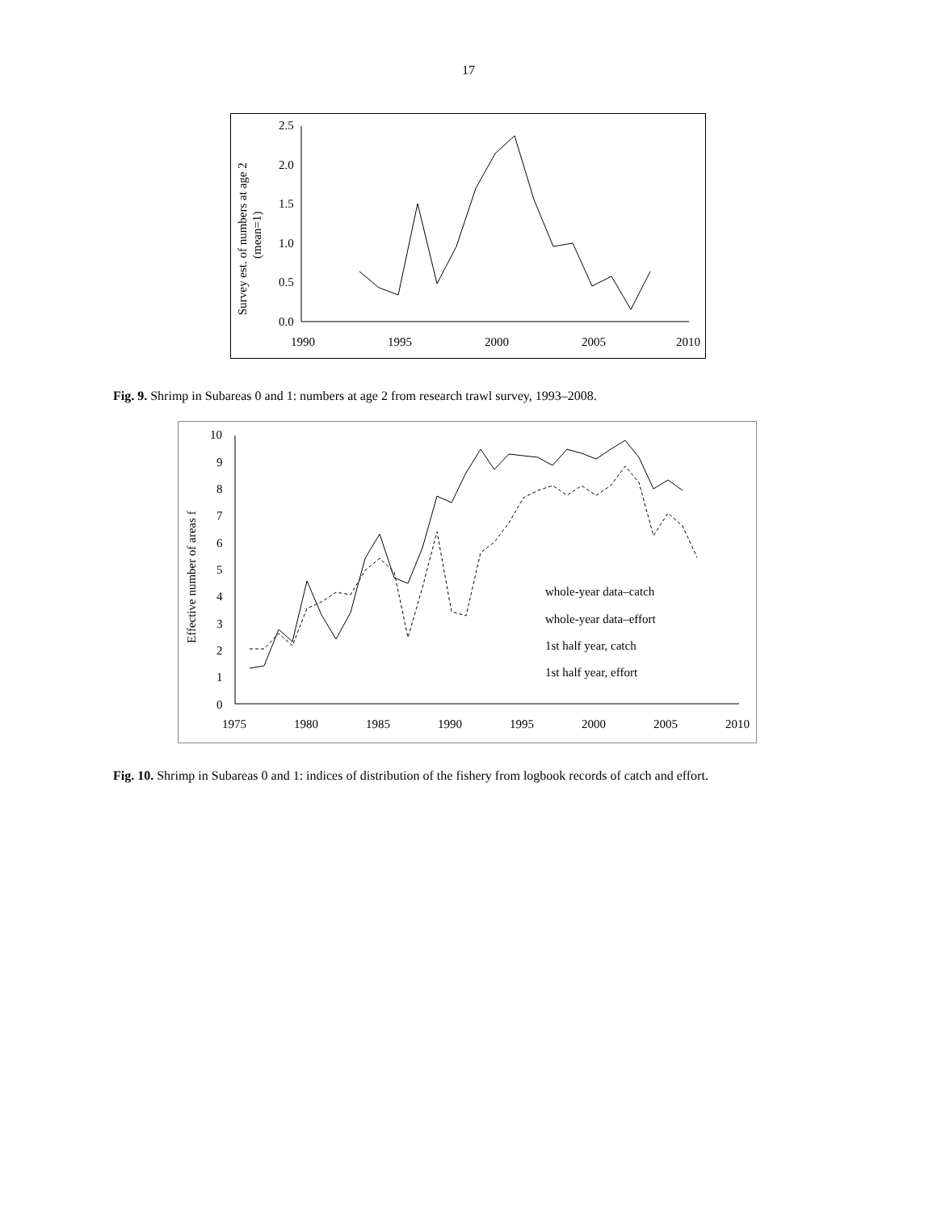17
2.5
2.0
1.5
1.0
0.5
0.0
1990
1995
2000
2005
2010
Survey est. of numbers at age 2
(mean=1)
Fig. 9. Shrimp in Subareas 0 and 1: numbers at age 2 from research trawl survey, 1993–2008.
10
9
8
7
6
5
4
3
2
1
0
1975
1980
1985
1990
1995
2000
2005
2010
Effective number of areas f
whole-year data–catch
whole-year data–effort
1st half year, catch
1st half year, effort
Fig. 10. Shrimp in Subareas 0 and 1: indices of distribution of the fishery from logbook records of catch and effort.